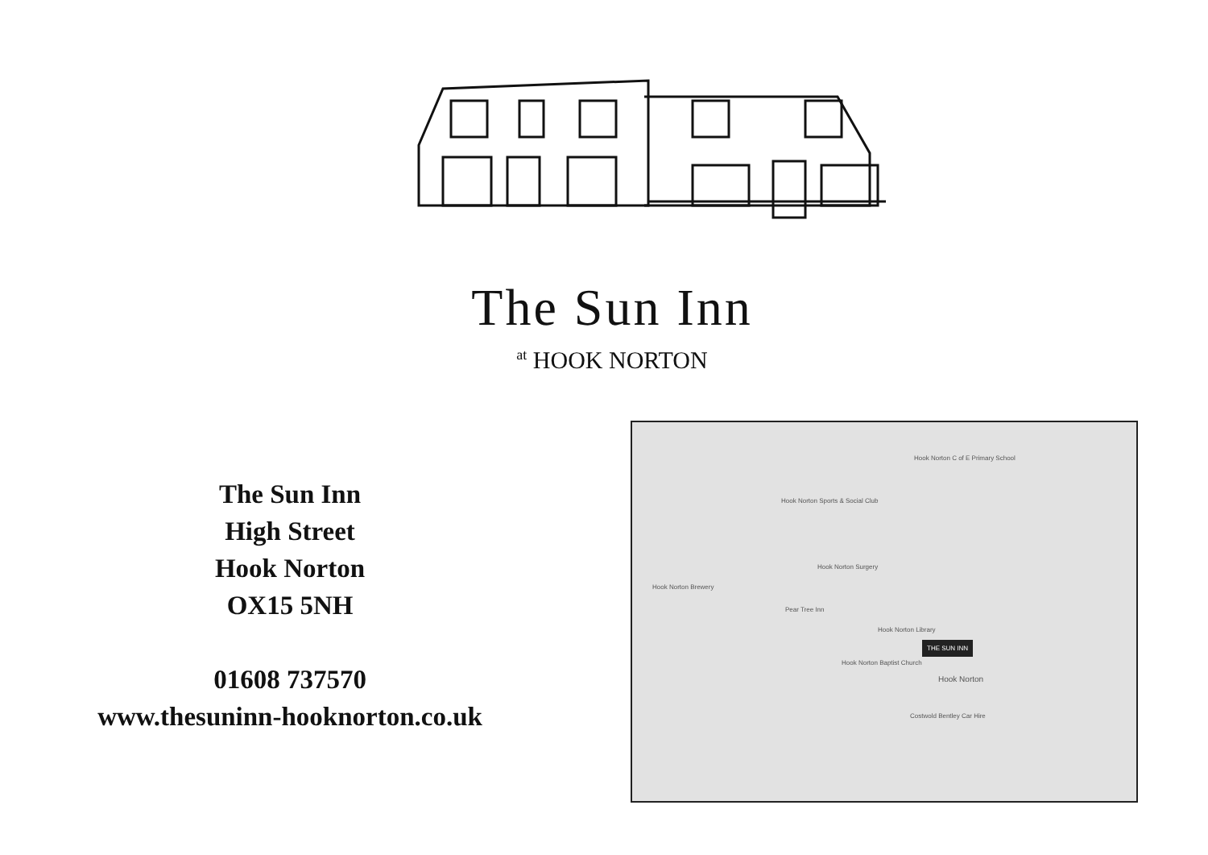The Sun Inn
at HOOK NORTON
The Sun Inn
High Street
Hook Norton
OX15 5NH
01608 737570
www.thesuninn-hooknorton.co.uk
Hook Norton C of E Primary School
Hook Norton Sports & Social Club
Hook Norton Surgery
Hook Norton Brewery
Pear Tree Inn
Hook Norton Library
Hook Norton Baptist Church
Hook Norton
Costwold Bentley Car Hire
THE SUN INN